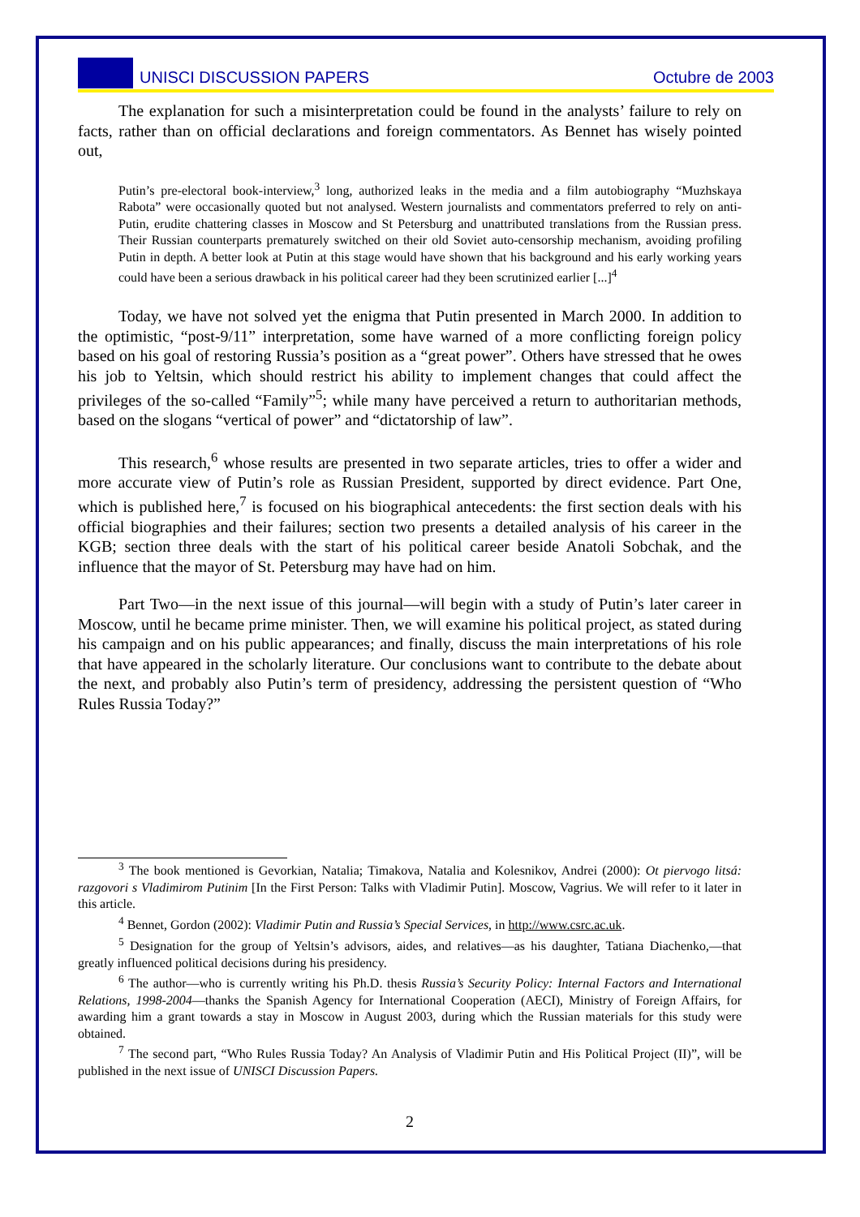UNISCI DISCUSSION PAPERS Octubre de 2003
The explanation for such a misinterpretation could be found in the analysts’ failure to rely on facts, rather than on official declarations and foreign commentators. As Bennet has wisely pointed out,
Putin’s pre-electoral book-interview,<sup>3</sup> long, authorized leaks in the media and a film autobiography “Muzhskaya Rabota” were occasionally quoted but not analysed. Western journalists and commentators preferred to rely on anti-Putin, erudite chattering classes in Moscow and St Petersburg and unattributed translations from the Russian press. Their Russian counterparts prematurely switched on their old Soviet auto-censorship mechanism, avoiding profiling Putin in depth. A better look at Putin at this stage would have shown that his background and his early working years could have been a serious drawback in his political career had they been scrutinized earlier [...]<sup>4</sup>
Today, we have not solved yet the enigma that Putin presented in March 2000. In addition to the optimistic, “post-9/11” interpretation, some have warned of a more conflicting foreign policy based on his goal of restoring Russia’s position as a “great power”. Others have stressed that he owes his job to Yeltsin, which should restrict his ability to implement changes that could affect the privileges of the so-called “Family”<sup>5</sup>; while many have perceived a return to authoritarian methods, based on the slogans “vertical of power” and “dictatorship of law”.
This research,<sup>6</sup> whose results are presented in two separate articles, tries to offer a wider and more accurate view of Putin’s role as Russian President, supported by direct evidence. Part One, which is published here,<sup>7</sup> is focused on his biographical antecedents: the first section deals with his official biographies and their failures; section two presents a detailed analysis of his career in the KGB; section three deals with the start of his political career beside Anatoli Sobchak, and the influence that the mayor of St. Petersburg may have had on him.
Part Two—in the next issue of this journal—will begin with a study of Putin’s later career in Moscow, until he became prime minister. Then, we will examine his political project, as stated during his campaign and on his public appearances; and finally, discuss the main interpretations of his role that have appeared in the scholarly literature. Our conclusions want to contribute to the debate about the next, and probably also Putin’s term of presidency, addressing the persistent question of “Who Rules Russia Today?”
<sup>3</sup> The book mentioned is Gevorkian, Natalia; Timakova, Natalia and Kolesnikov, Andrei (2000): Ot piervogo litsá: razgovori s Vladimirom Putinim [In the First Person: Talks with Vladimir Putin]. Moscow, Vagrius. We will refer to it later in this article.
<sup>4</sup> Bennet, Gordon (2002): Vladimir Putin and Russia’s Special Services, in http://www.csrc.ac.uk.
<sup>5</sup> Designation for the group of Yeltsin’s advisors, aides, and relatives—as his daughter, Tatiana Diachenko,—that greatly influenced political decisions during his presidency.
<sup>6</sup> The author—who is currently writing his Ph.D. thesis Russia’s Security Policy: Internal Factors and International Relations, 1998-2004—thanks the Spanish Agency for International Cooperation (AECI), Ministry of Foreign Affairs, for awarding him a grant towards a stay in Moscow in August 2003, during which the Russian materials for this study were obtained.
<sup>7</sup> The second part, “Who Rules Russia Today? An Analysis of Vladimir Putin and His Political Project (II)”, will be published in the next issue of UNISCI Discussion Papers.
2